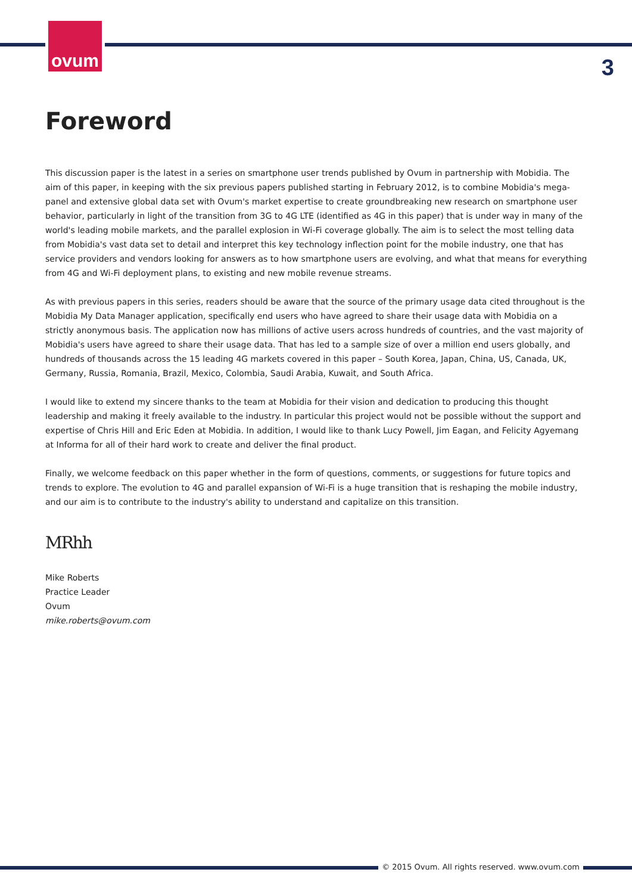ovum
3
Foreword
This discussion paper is the latest in a series on smartphone user trends published by Ovum in partnership with Mobidia. The aim of this paper, in keeping with the six previous papers published starting in February 2012, is to combine Mobidia's mega-panel and extensive global data set with Ovum's market expertise to create groundbreaking new research on smartphone user behavior, particularly in light of the transition from 3G to 4G LTE (identified as 4G in this paper) that is under way in many of the world's leading mobile markets, and the parallel explosion in Wi-Fi coverage globally. The aim is to select the most telling data from Mobidia's vast data set to detail and interpret this key technology inflection point for the mobile industry, one that has service providers and vendors looking for answers as to how smartphone users are evolving, and what that means for everything from 4G and Wi-Fi deployment plans, to existing and new mobile revenue streams.
As with previous papers in this series, readers should be aware that the source of the primary usage data cited throughout is the Mobidia My Data Manager application, specifically end users who have agreed to share their usage data with Mobidia on a strictly anonymous basis. The application now has millions of active users across hundreds of countries, and the vast majority of Mobidia's users have agreed to share their usage data. That has led to a sample size of over a million end users globally, and hundreds of thousands across the 15 leading 4G markets covered in this paper – South Korea, Japan, China, US, Canada, UK, Germany, Russia, Romania, Brazil, Mexico, Colombia, Saudi Arabia, Kuwait, and South Africa.
I would like to extend my sincere thanks to the team at Mobidia for their vision and dedication to producing this thought leadership and making it freely available to the industry. In particular this project would not be possible without the support and expertise of Chris Hill and Eric Eden at Mobidia. In addition, I would like to thank Lucy Powell, Jim Eagan, and Felicity Agyemang at Informa for all of their hard work to create and deliver the final product.
Finally, we welcome feedback on this paper whether in the form of questions, comments, or suggestions for future topics and trends to explore. The evolution to 4G and parallel expansion of Wi-Fi is a huge transition that is reshaping the mobile industry, and our aim is to contribute to the industry's ability to understand and capitalize on this transition.
MRhh
Mike Roberts
Practice Leader
Ovum
mike.roberts@ovum.com
© 2015 Ovum. All rights reserved. www.ovum.com